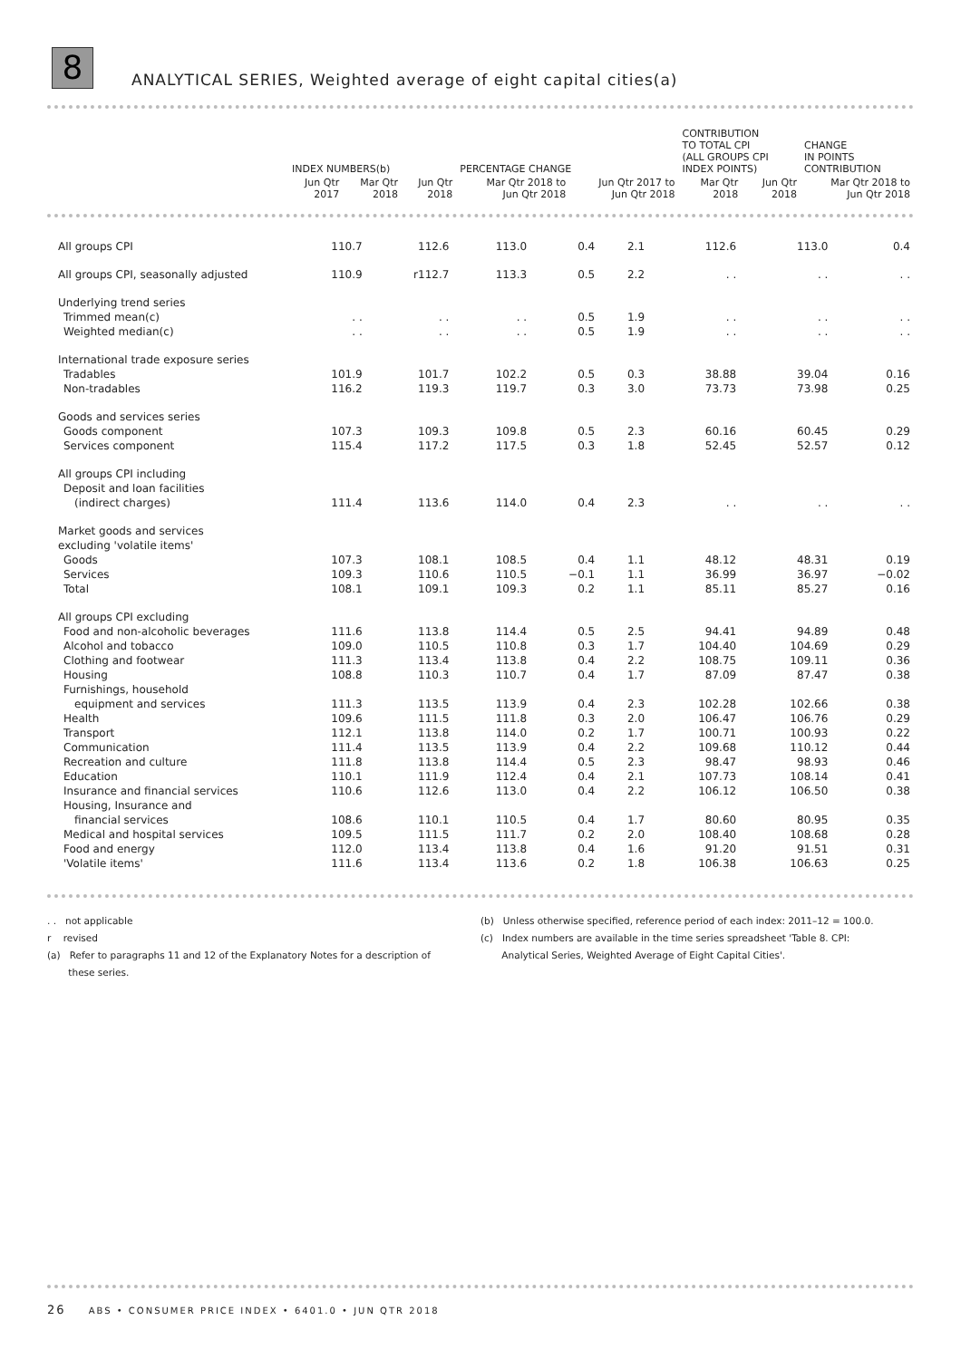8
ANALYTICAL SERIES, Weighted average of eight capital cities(a)
| | INDEX NUMBERS(b) | | | PERCENTAGE CHANGE | | CONTRIBUTION TO TOTAL CPI (ALL GROUPS CPI INDEX POINTS) | | CHANGE IN POINTS CONTRIBUTION |
| --- | --- | --- | --- | --- | --- | --- | --- | --- |
| | Jun Qtr 2017 | Mar Qtr 2018 | Jun Qtr 2018 | Mar Qtr 2018 to Jun Qtr 2018 | Jun Qtr 2017 to Jun Qtr 2018 | Mar Qtr 2018 | Jun Qtr 2018 | Mar Qtr 2018 to Jun Qtr 2018 |
| All groups CPI | 110.7 | 112.6 | 113.0 | 0.4 | 2.1 | 112.6 | 113.0 | 0.4 |
| All groups CPI, seasonally adjusted | 110.9 | r112.7 | 113.3 | 0.5 | 2.2 | . . | . . | . . |
| Underlying trend series | | | | | | | | |
| Trimmed mean(c) | . . | . . | . . | 0.5 | 1.9 | . . | . . | . . |
| Weighted median(c) | . . | . . | . . | 0.5 | 1.9 | . . | . . | . . |
| International trade exposure series | | | | | | | | |
| Tradables | 101.9 | 101.7 | 102.2 | 0.5 | 0.3 | 38.88 | 39.04 | 0.16 |
| Non-tradables | 116.2 | 119.3 | 119.7 | 0.3 | 3.0 | 73.73 | 73.98 | 0.25 |
| Goods and services series | | | | | | | | |
| Goods component | 107.3 | 109.3 | 109.8 | 0.5 | 2.3 | 60.16 | 60.45 | 0.29 |
| Services component | 115.4 | 117.2 | 117.5 | 0.3 | 1.8 | 52.45 | 52.57 | 0.12 |
| All groups CPI including | | | | | | | | |
| Deposit and loan facilities | | | | | | | | |
| (indirect charges) | 111.4 | 113.6 | 114.0 | 0.4 | 2.3 | . . | . . | . . |
| Market goods and services | | | | | | | | |
| excluding 'volatile items' | | | | | | | | |
| Goods | 107.3 | 108.1 | 108.5 | 0.4 | 1.1 | 48.12 | 48.31 | 0.19 |
| Services | 109.3 | 110.6 | 110.5 | −0.1 | 1.1 | 36.99 | 36.97 | −0.02 |
| Total | 108.1 | 109.1 | 109.3 | 0.2 | 1.1 | 85.11 | 85.27 | 0.16 |
| All groups CPI excluding | | | | | | | | |
| Food and non-alcoholic beverages | 111.6 | 113.8 | 114.4 | 0.5 | 2.5 | 94.41 | 94.89 | 0.48 |
| Alcohol and tobacco | 109.0 | 110.5 | 110.8 | 0.3 | 1.7 | 104.40 | 104.69 | 0.29 |
| Clothing and footwear | 111.3 | 113.4 | 113.8 | 0.4 | 2.2 | 108.75 | 109.11 | 0.36 |
| Housing | 108.8 | 110.3 | 110.7 | 0.4 | 1.7 | 87.09 | 87.47 | 0.38 |
| Furnishings, household | | | | | | | | |
| equipment and services | 111.3 | 113.5 | 113.9 | 0.4 | 2.3 | 102.28 | 102.66 | 0.38 |
| Health | 109.6 | 111.5 | 111.8 | 0.3 | 2.0 | 106.47 | 106.76 | 0.29 |
| Transport | 112.1 | 113.8 | 114.0 | 0.2 | 1.7 | 100.71 | 100.93 | 0.22 |
| Communication | 111.4 | 113.5 | 113.9 | 0.4 | 2.2 | 109.68 | 110.12 | 0.44 |
| Recreation and culture | 111.8 | 113.8 | 114.4 | 0.5 | 2.3 | 98.47 | 98.93 | 0.46 |
| Education | 110.1 | 111.9 | 112.4 | 0.4 | 2.1 | 107.73 | 108.14 | 0.41 |
| Insurance and financial services | 110.6 | 112.6 | 113.0 | 0.4 | 2.2 | 106.12 | 106.50 | 0.38 |
| Housing, Insurance and | | | | | | | | |
| financial services | 108.6 | 110.1 | 110.5 | 0.4 | 1.7 | 80.60 | 80.95 | 0.35 |
| Medical and hospital services | 109.5 | 111.5 | 111.7 | 0.2 | 2.0 | 108.40 | 108.68 | 0.28 |
| Food and energy | 112.0 | 113.4 | 113.8 | 0.4 | 1.6 | 91.20 | 91.51 | 0.31 |
| 'Volatile items' | 111.6 | 113.4 | 113.6 | 0.2 | 1.8 | 106.38 | 106.63 | 0.25 |
. . not applicable
r revised
(a) Refer to paragraphs 11 and 12 of the Explanatory Notes for a description of
these series.
(b) Unless otherwise specified, reference period of each index: 2011–12 = 100.0.
(c) Index numbers are available in the time series spreadsheet 'Table 8. CPI:
Analytical Series, Weighted Average of Eight Capital Cities'.
26 ABS • CONSUMER PRICE INDEX • 6401.0 • JUN QTR 2018